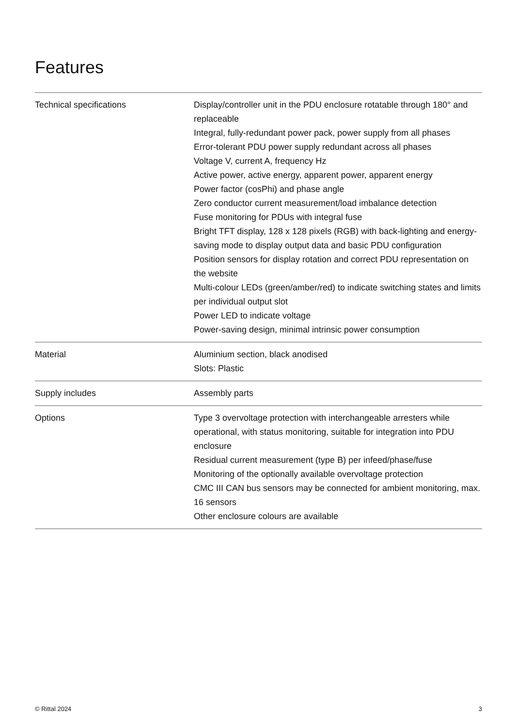Features
| Technical specifications | Display/controller unit in the PDU enclosure rotatable through 180° and replaceable Integral, fully-redundant power pack, power supply from all phases Error-tolerant PDU power supply redundant across all phases Voltage V, current A, frequency Hz Active power, active energy, apparent power, apparent energy Power factor (cosPhi) and phase angle Zero conductor current measurement/load imbalance detection Fuse monitoring for PDUs with integral fuse Bright TFT display, 128 x 128 pixels (RGB) with back-lighting and energy-saving mode to display output data and basic PDU configuration Position sensors for display rotation and correct PDU representation on the website Multi-colour LEDs (green/amber/red) to indicate switching states and limits per individual output slot Power LED to indicate voltage Power-saving design, minimal intrinsic power consumption |
| Material | Aluminium section, black anodised Slots: Plastic |
| Supply includes | Assembly parts |
| Options | Type 3 overvoltage protection with interchangeable arresters while operational, with status monitoring, suitable for integration into PDU enclosure Residual current measurement (type B) per infeed/phase/fuse Monitoring of the optionally available overvoltage protection CMC III CAN bus sensors may be connected for ambient monitoring, max. 16 sensors Other enclosure colours are available |
© Rittal 2024 3